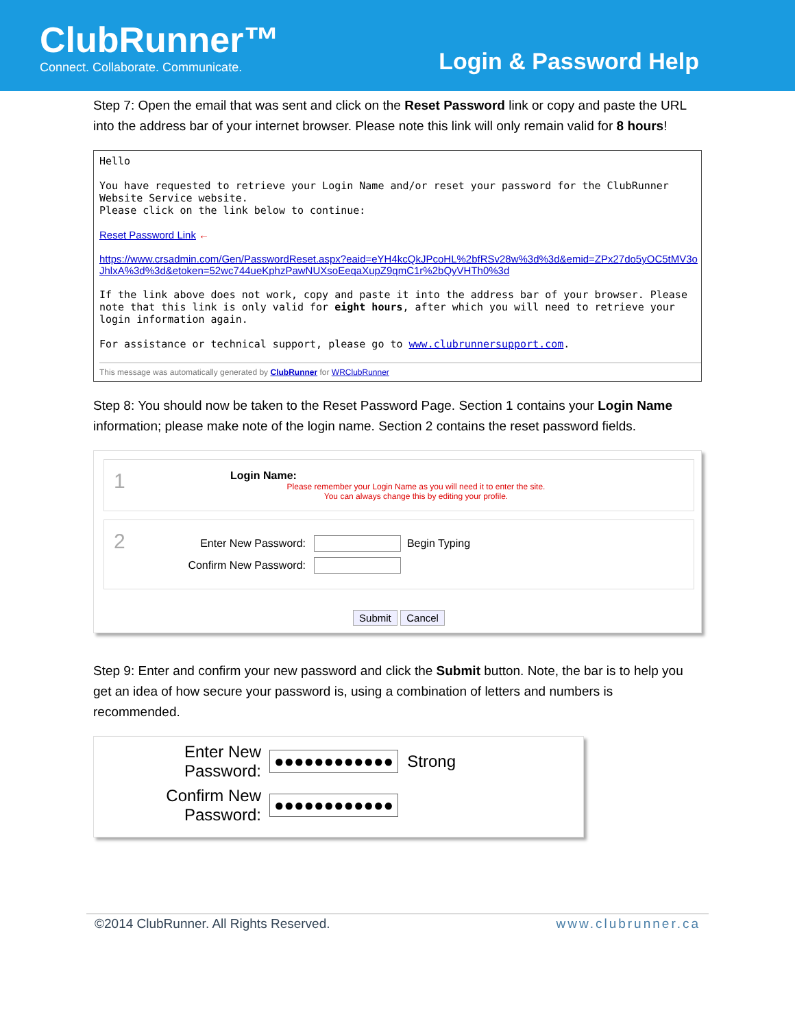ClubRunner™
Connect. Collaborate. Communicate.
Login & Password Help
Step 7: Open the email that was sent and click on the Reset Password link or copy and paste the URL into the address bar of your internet browser. Please note this link will only remain valid for 8 hours!
Hello
You have requested to retrieve your Login Name and/or reset your password for the ClubRunner Website Service website.
Please click on the link below to continue:
Reset Password Link ←
https://www.crsadmin.com/Gen/PasswordReset.aspx?eaid=eYH4kcQkJPcoHL%2bfRSv28w%3d%3d&emid=ZPx27do5yOC5tMV3oJhlxA%3d%3d&etoken=52wc744ueKphzPawNUXsoEeqaXupZ9qmC1r%2bQyVHTh0%3d
If the link above does not work, copy and paste it into the address bar of your browser. Please note that this link is only valid for eight hours, after which you will need to retrieve your login information again.
For assistance or technical support, please go to www.clubrunnersupport.com.
This message was automatically generated by ClubRunner for WRClubRunner
Step 8: You should now be taken to the Reset Password Page. Section 1 contains your Login Name information; please make note of the login name. Section 2 contains the reset password fields.
1
Login Name:
Please remember your Login Name as you will need it to enter the site.
You can always change this by editing your profile.
2
Enter New Password: Begin Typing
Confirm New Password:
Submit Cancel
Step 9: Enter and confirm your new password and click the Submit button. Note, the bar is to help you get an idea of how secure your password is, using a combination of letters and numbers is recommended.
Enter New Password: ●●●●●●●●●●●● Strong
Confirm New Password: ●●●●●●●●●●●●
©2014 ClubRunner. All Rights Reserved. www.clubrunner.ca